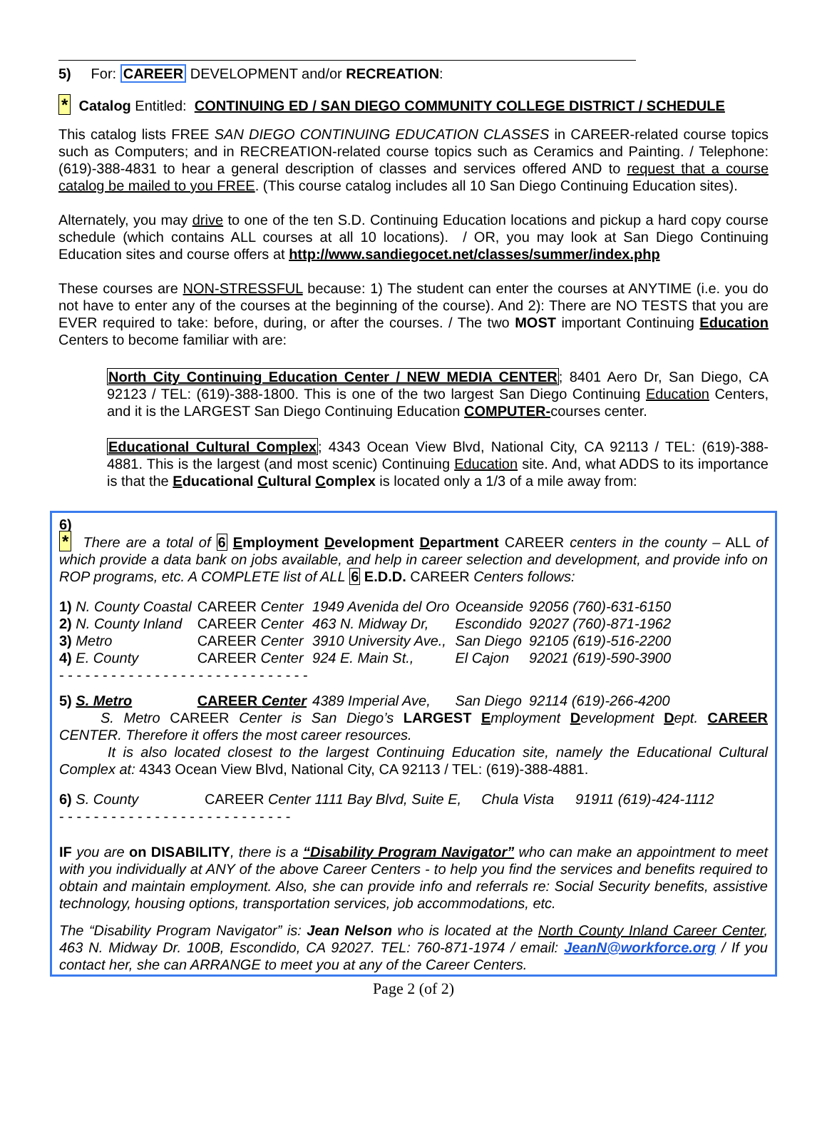5) For: CAREER DEVELOPMENT and/or RECREATION:
* Catalog Entitled: CONTINUING ED / SAN DIEGO COMMUNITY COLLEGE DISTRICT / SCHEDULE
This catalog lists FREE SAN DIEGO CONTINUING EDUCATION CLASSES in CAREER-related course topics such as Computers; and in RECREATION-related course topics such as Ceramics and Painting. / Telephone: (619)-388-4831 to hear a general description of classes and services offered AND to request that a course catalog be mailed to you FREE. (This course catalog includes all 10 San Diego Continuing Education sites).
Alternately, you may drive to one of the ten S.D. Continuing Education locations and pickup a hard copy course schedule (which contains ALL courses at all 10 locations). / OR, you may look at San Diego Continuing Education sites and course offers at http://www.sandiegocet.net/classes/summer/index.php
These courses are NON-STRESSFUL because: 1) The student can enter the courses at ANYTIME (i.e. you do not have to enter any of the courses at the beginning of the course). And 2): There are NO TESTS that you are EVER required to take: before, during, or after the courses. / The two MOST important Continuing Education Centers to become familiar with are:
North City Continuing Education Center / NEW MEDIA CENTER; 8401 Aero Dr, San Diego, CA 92123 / TEL: (619)-388-1800. This is one of the two largest San Diego Continuing Education Centers, and it is the LARGEST San Diego Continuing Education COMPUTER-courses center.
Educational Cultural Complex; 4343 Ocean View Blvd, National City, CA 92113 / TEL: (619)-388-4881. This is the largest (and most scenic) Continuing Education site. And, what ADDS to its importance is that the Educational Cultural Complex is located only a 1/3 of a mile away from:
6)
* There are a total of 6 Employment Development Department CAREER centers in the county – ALL of which provide a data bank on jobs available, and help in career selection and development, and provide info on ROP programs, etc. A COMPLETE list of ALL 6 E.D.D. CAREER Centers follows:
| 1) N. County Coastal | CAREER Center | 1949 Avenida del Oro | Oceanside | 92056 (760)-631-6150 |
| 2) N. County Inland | CAREER Center | 463 N. Midway Dr, | Escondido | 92027 (760)-871-1962 |
| 3) Metro | CAREER Center | 3910 University Ave., | San Diego | 92105 (619)-516-2200 |
| 4) E. County | CAREER Center | 924 E. Main St., | El Cajon | 92021 (619)-590-3900 |
| - - - - - - - - - - - - - - - - - - - - - - - - - - - - - | | | | |
| 5) S. Metro | CAREER Center | 4389 Imperial Ave, | San Diego | 92114 (619)-266-4200 |
S. Metro CAREER Center is San Diego’s LARGEST Employment Development Dept. CAREER CENTER. Therefore it offers the most career resources.
It is also located closest to the largest Continuing Education site, namely the Educational Cultural Complex at: 4343 Ocean View Blvd, National City, CA 92113 / TEL: (619)-388-4881.
| 6) S. County | CAREER Center 1111 Bay Blvd, Suite E, | Chula Vista | 91911 (619)-424-1112 |
| - - - - - - - - - - - - - - - - - - - - - - - - - - - | | | |
IF you are on DISABILITY, there is a “Disability Program Navigator” who can make an appointment to meet with you individually at ANY of the above Career Centers - to help you find the services and benefits required to obtain and maintain employment. Also, she can provide info and referrals re: Social Security benefits, assistive technology, housing options, transportation services, job accommodations, etc.
The “Disability Program Navigator” is: Jean Nelson who is located at the North County Inland Career Center, 463 N. Midway Dr. 100B, Escondido, CA 92027. TEL: 760-871-1974 / email: JeanN@workforce.org / If you contact her, she can ARRANGE to meet you at any of the Career Centers.
Page 2 (of 2)